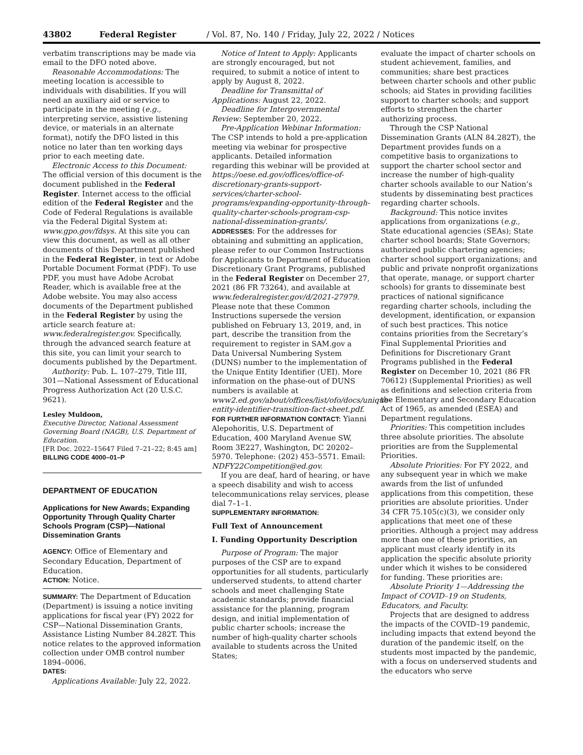43802 Federal Register / Vol. 87, No. 140 / Friday, July 22, 2022 / Notices
verbatim transcriptions may be made via email to the DFO noted above.
Reasonable Accommodations: The meeting location is accessible to individuals with disabilities. If you will need an auxiliary aid or service to participate in the meeting (e.g., interpreting service, assistive listening device, or materials in an alternate format), notify the DFO listed in this notice no later than ten working days prior to each meeting date.
Electronic Access to this Document: The official version of this document is the document published in the Federal Register. Internet access to the official edition of the Federal Register and the Code of Federal Regulations is available via the Federal Digital System at: www.gpo.gov/fdsys. At this site you can view this document, as well as all other documents of this Department published in the Federal Register, in text or Adobe Portable Document Format (PDF). To use PDF, you must have Adobe Acrobat Reader, which is available free at the Adobe website. You may also access documents of the Department published in the Federal Register by using the article search feature at: www.federalregister.gov. Specifically, through the advanced search feature at this site, you can limit your search to documents published by the Department.
Authority: Pub. L. 107–279, Title III, 301—National Assessment of Educational Progress Authorization Act (20 U.S.C. 9621).
Lesley Muldoon,
Executive Director, National Assessment Governing Board (NAGB), U.S. Department of Education.
[FR Doc. 2022–15647 Filed 7–21–22; 8:45 am]
BILLING CODE 4000–01–P
DEPARTMENT OF EDUCATION
Applications for New Awards; Expanding Opportunity Through Quality Charter Schools Program (CSP)—National Dissemination Grants
AGENCY: Office of Elementary and Secondary Education, Department of Education.
ACTION: Notice.
SUMMARY: The Department of Education (Department) is issuing a notice inviting applications for fiscal year (FY) 2022 for CSP—National Dissemination Grants, Assistance Listing Number 84.282T. This notice relates to the approved information collection under OMB control number 1894–0006.
DATES:
Applications Available: July 22, 2022.
Notice of Intent to Apply: Applicants are strongly encouraged, but not required, to submit a notice of intent to apply by August 8, 2022.
Deadline for Transmittal of Applications: August 22, 2022.
Deadline for Intergovernmental Review: September 20, 2022.
Pre-Application Webinar Information: The CSP intends to hold a pre-application meeting via webinar for prospective applicants. Detailed information regarding this webinar will be provided at https://oese.ed.gov/offices/office-of-discretionary-grants-support-services/charter-school-programs/expanding-opportunity-through-quality-charter-schools-program-csp-national-dissemination-grants/.
ADDRESSES: For the addresses for obtaining and submitting an application, please refer to our Common Instructions for Applicants to Department of Education Discretionary Grant Programs, published in the Federal Register on December 27, 2021 (86 FR 73264), and available at www.federalregister.gov/d/2021-27979. Please note that these Common Instructions supersede the version published on February 13, 2019, and, in part, describe the transition from the requirement to register in SAM.gov a Data Universal Numbering System (DUNS) number to the implementation of the Unique Entity Identifier (UEI). More information on the phase-out of DUNS numbers is available at www2.ed.gov/about/offices/list/ofo/docs/unique-entity-identifier-transition-fact-sheet.pdf.
FOR FURTHER INFORMATION CONTACT: Yianni Alepohoritis, U.S. Department of Education, 400 Maryland Avenue SW, Room 3E227, Washington, DC 20202–5970. Telephone: (202) 453–5571. Email: NDFY22Competition@ed.gov.
If you are deaf, hard of hearing, or have a speech disability and wish to access telecommunications relay services, please dial 7–1–1.
SUPPLEMENTARY INFORMATION:
Full Text of Announcement
I. Funding Opportunity Description
Purpose of Program: The major purposes of the CSP are to expand opportunities for all students, particularly underserved students, to attend charter schools and meet challenging State academic standards; provide financial assistance for the planning, program design, and initial implementation of public charter schools; increase the number of high-quality charter schools available to students across the United States;
evaluate the impact of charter schools on student achievement, families, and communities; share best practices between charter schools and other public schools; aid States in providing facilities support to charter schools; and support efforts to strengthen the charter authorizing process.
Through the CSP National Dissemination Grants (ALN 84.282T), the Department provides funds on a competitive basis to organizations to support the charter school sector and increase the number of high-quality charter schools available to our Nation’s students by disseminating best practices regarding charter schools.
Background: This notice invites applications from organizations (e.g., State educational agencies (SEAs); State charter school boards; State Governors; authorized public chartering agencies; charter school support organizations; and public and private nonprofit organizations that operate, manage, or support charter schools) for grants to disseminate best practices of national significance regarding charter schools, including the development, identification, or expansion of such best practices. This notice contains priorities from the Secretary’s Final Supplemental Priorities and Definitions for Discretionary Grant Programs published in the Federal Register on December 10, 2021 (86 FR 70612) (Supplemental Priorities) as well as definitions and selection criteria from the Elementary and Secondary Education Act of 1965, as amended (ESEA) and Department regulations.
Priorities: This competition includes three absolute priorities. The absolute priorities are from the Supplemental Priorities.
Absolute Priorities: For FY 2022, and any subsequent year in which we make awards from the list of unfunded applications from this competition, these priorities are absolute priorities. Under 34 CFR 75.105(c)(3), we consider only applications that meet one of these priorities. Although a project may address more than one of these priorities, an applicant must clearly identify in its application the specific absolute priority under which it wishes to be considered for funding. These priorities are:
Absolute Priority 1—Addressing the Impact of COVID–19 on Students, Educators, and Faculty.
Projects that are designed to address the impacts of the COVID–19 pandemic, including impacts that extend beyond the duration of the pandemic itself, on the students most impacted by the pandemic, with a focus on underserved students and the educators who serve